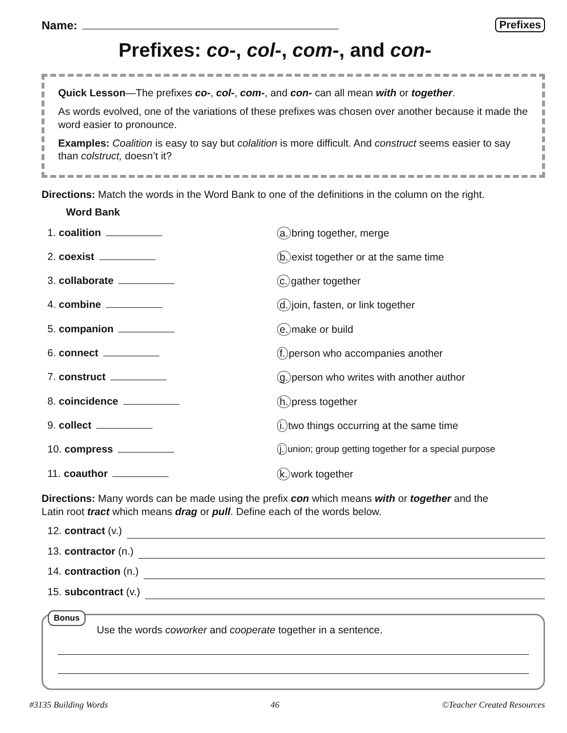Name:
Prefixes
Prefixes: co-, col-, com-, and con-
Quick Lesson—The prefixes co-, col-, com-, and con- can all mean with or together.
As words evolved, one of the variations of these prefixes was chosen over another because it made the word easier to pronounce.
Examples: Coalition is easy to say but colalition is more difficult. And construct seems easier to say than colstruct, doesn’t it?
Directions: Match the words in the Word Bank to one of the definitions in the column on the right.
Word Bank
1. coalition a. bring together, merge
2. coexist b. exist together or at the same time
3. collaborate c. gather together
4. combine d. join, fasten, or link together
5. companion e. make or build
6. connect f. person who accompanies another
7. construct g. person who writes with another author
8. coincidence h. press together
9. collect i. two things occurring at the same time
10. compress j. union; group getting together for a special purpose
11. coauthor k. work together
Directions: Many words can be made using the prefix con which means with or together and the Latin root tract which means drag or pull. Define each of the words below.
12. contract (v.)
13. contractor (n.)
14. contraction (n.)
15. subcontract (v.)
Bonus
Use the words coworker and cooperate together in a sentence.
#3135 Building Words 46 ©Teacher Created Resources